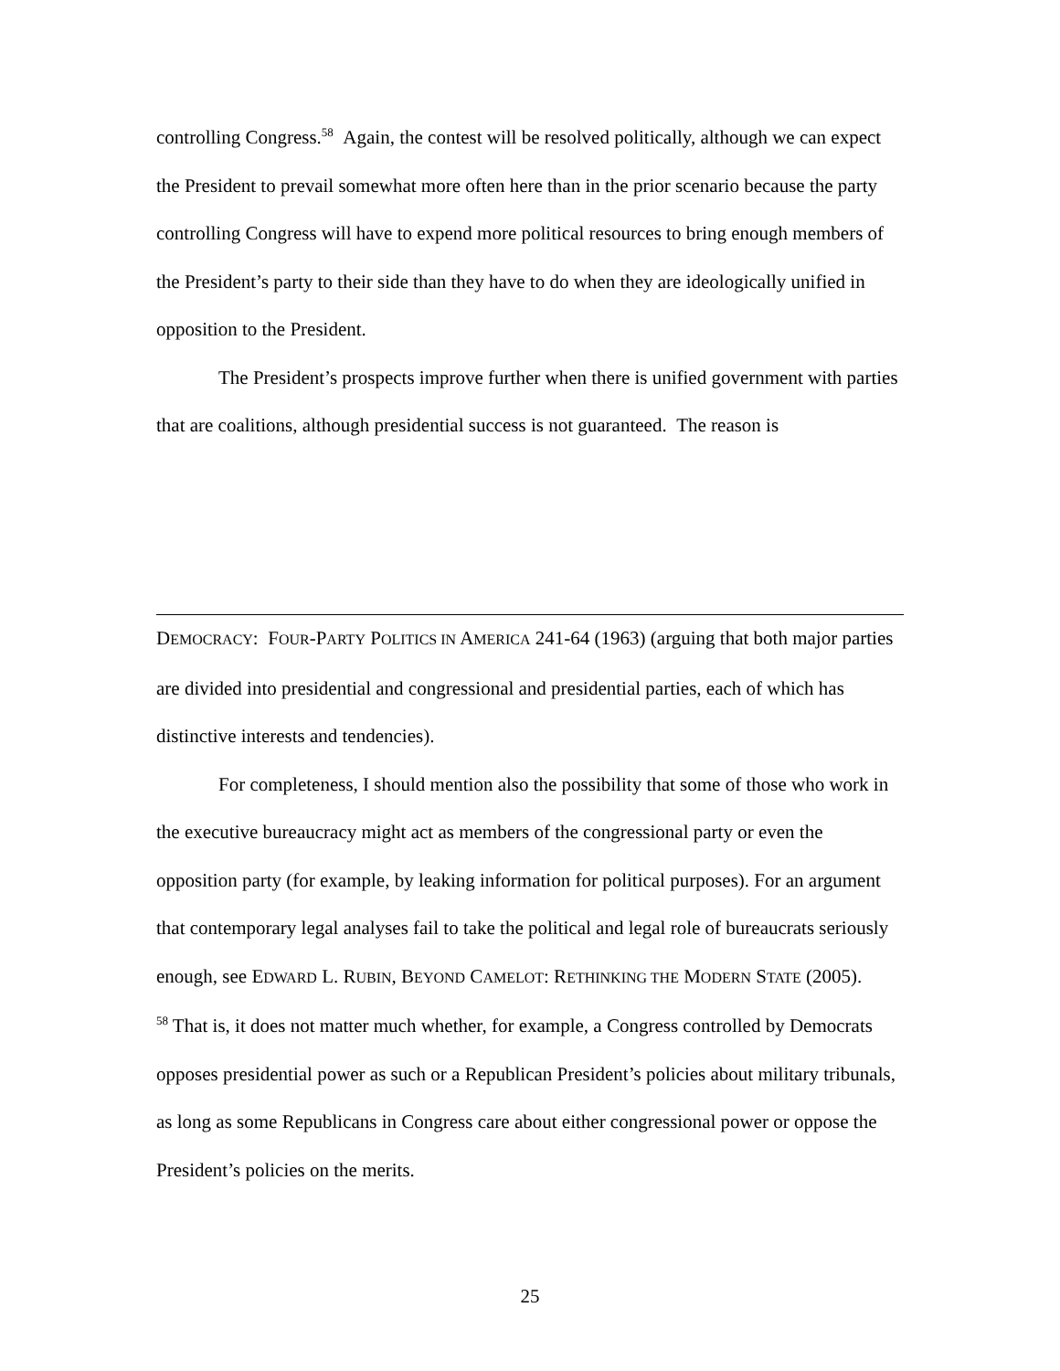controlling Congress.<sup>58</sup> Again, the contest will be resolved politically, although we can expect the President to prevail somewhat more often here than in the prior scenario because the party controlling Congress will have to expend more political resources to bring enough members of the President’s party to their side than they have to do when they are ideologically unified in opposition to the President.
The President’s prospects improve further when there is unified government with parties that are coalitions, although presidential success is not guaranteed. The reason is
DEMOCRACY: FOUR-PARTY POLITICS IN AMERICA 241-64 (1963) (arguing that both major parties are divided into presidential and congressional and presidential parties, each of which has distinctive interests and tendencies).
For completeness, I should mention also the possibility that some of those who work in the executive bureaucracy might act as members of the congressional party or even the opposition party (for example, by leaking information for political purposes). For an argument that contemporary legal analyses fail to take the political and legal role of bureaucrats seriously enough, see EDWARD L. RUBIN, BEYOND CAMELOT: RETHINKING THE MODERN STATE (2005).
<sup>58</sup> That is, it does not matter much whether, for example, a Congress controlled by Democrats opposes presidential power as such or a Republican President’s policies about military tribunals, as long as some Republicans in Congress care about either congressional power or oppose the President’s policies on the merits.
25